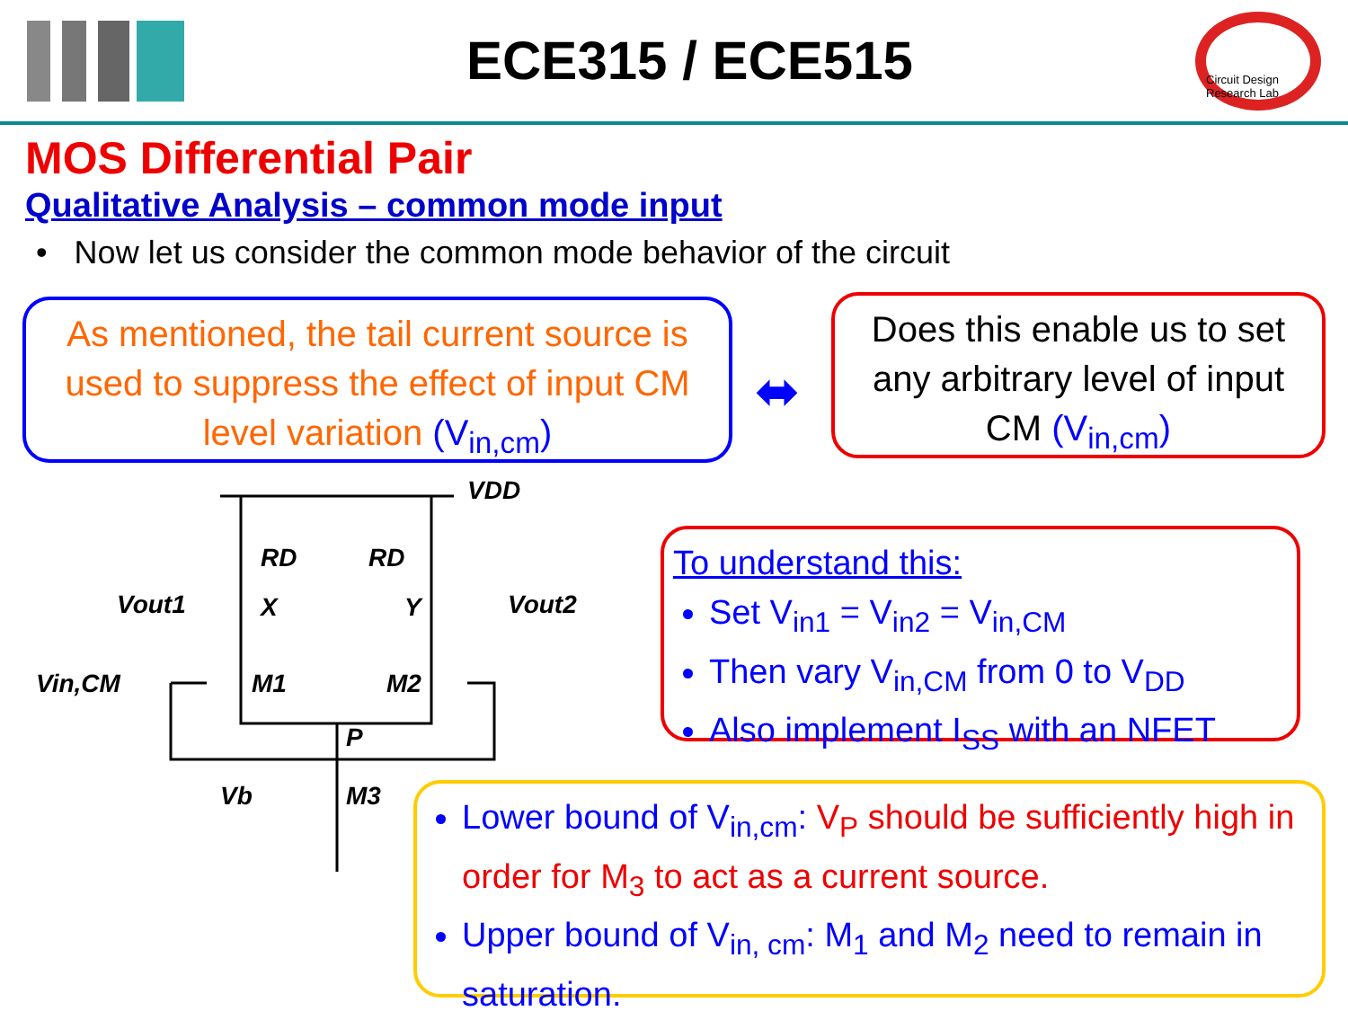ECE315 / ECE515
Circuit Design Research Lab
MOS Differential Pair
Qualitative Analysis – common mode input
• Now let us consider the common mode behavior of the circuit
As mentioned, the tail current source is used to suppress the effect of input CM level variation (V<sub>in,cm</sub>)
⬌
Does this enable us to set any arbitrary level of input CM (V<sub>in,cm</sub>)
VDD
RD
RD
Vout1
X
Y
Vout2
Vin,CM
M1
M2
P
Vb
M3
To understand this:
Set V<sub>in1</sub> = V<sub>in2</sub> = V<sub>in,CM</sub>
Then vary V<sub>in,CM</sub> from 0 to V<sub>DD</sub>
Also implement I<sub>SS</sub> with an NFET
Lower bound of V<sub>in,cm</sub>: V<sub>P</sub> should be sufficiently high in order for M<sub>3</sub> to act as a current source.
Upper bound of V<sub>in, cm</sub>: M<sub>1</sub> and M<sub>2</sub> need to remain in saturation.